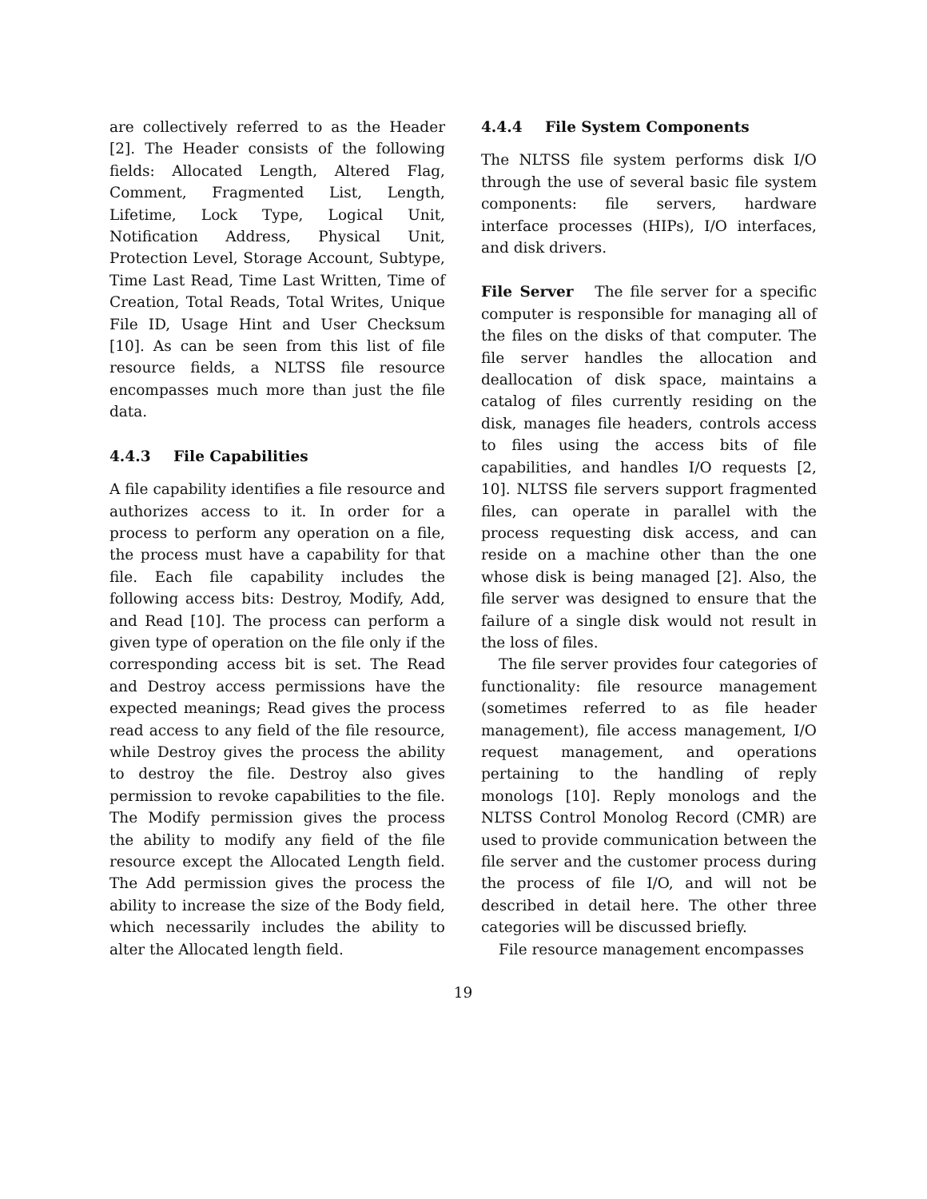are collectively referred to as the Header [2]. The Header consists of the following fields: Allocated Length, Altered Flag, Comment, Fragmented List, Length, Lifetime, Lock Type, Logical Unit, Notification Address, Physical Unit, Protection Level, Storage Account, Subtype, Time Last Read, Time Last Written, Time of Creation, Total Reads, Total Writes, Unique File ID, Usage Hint and User Checksum [10]. As can be seen from this list of file resource fields, a NLTSS file resource encompasses much more than just the file data.
4.4.3 File Capabilities
A file capability identifies a file resource and authorizes access to it. In order for a process to perform any operation on a file, the process must have a capability for that file. Each file capability includes the following access bits: Destroy, Modify, Add, and Read [10]. The process can perform a given type of operation on the file only if the corresponding access bit is set. The Read and Destroy access permissions have the expected meanings; Read gives the process read access to any field of the file resource, while Destroy gives the process the ability to destroy the file. Destroy also gives permission to revoke capabilities to the file. The Modify permission gives the process the ability to modify any field of the file resource except the Allocated Length field. The Add permission gives the process the ability to increase the size of the Body field, which necessarily includes the ability to alter the Allocated length field.
4.4.4 File System Components
The NLTSS file system performs disk I/O through the use of several basic file system components: file servers, hardware interface processes (HIPs), I/O interfaces, and disk drivers.
File Server The file server for a specific computer is responsible for managing all of the files on the disks of that computer. The file server handles the allocation and deallocation of disk space, maintains a catalog of files currently residing on the disk, manages file headers, controls access to files using the access bits of file capabilities, and handles I/O requests [2, 10]. NLTSS file servers support fragmented files, can operate in parallel with the process requesting disk access, and can reside on a machine other than the one whose disk is being managed [2]. Also, the file server was designed to ensure that the failure of a single disk would not result in the loss of files.
The file server provides four categories of functionality: file resource management (sometimes referred to as file header management), file access management, I/O request management, and operations pertaining to the handling of reply monologs [10]. Reply monologs and the NLTSS Control Monolog Record (CMR) are used to provide communication between the file server and the customer process during the process of file I/O, and will not be described in detail here. The other three categories will be discussed briefly.
File resource management encompasses
19